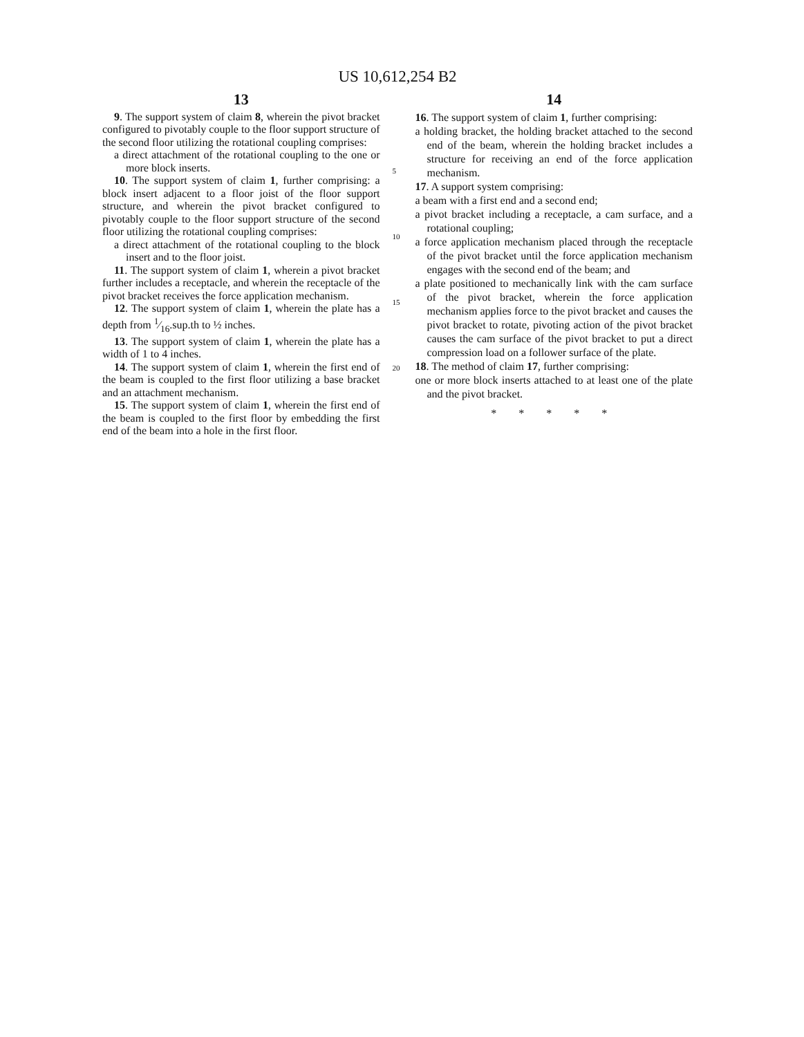US 10,612,254 B2
13
9. The support system of claim 8, wherein the pivot bracket configured to pivotably couple to the floor support structure of the second floor utilizing the rotational coupling comprises:
a direct attachment of the rotational coupling to the one or more block inserts.
10. The support system of claim 1, further comprising: a block insert adjacent to a floor joist of the floor support structure, and wherein the pivot bracket configured to pivotably couple to the floor support structure of the second floor utilizing the rotational coupling comprises:
a direct attachment of the rotational coupling to the block insert and to the floor joist.
11. The support system of claim 1, wherein a pivot bracket further includes a receptacle, and wherein the receptacle of the pivot bracket receives the force application mechanism.
12. The support system of claim 1, wherein the plate has a depth from 1⁄16.sup.th to ½ inches.
13. The support system of claim 1, wherein the plate has a width of 1 to 4 inches.
14. The support system of claim 1, wherein the first end of the beam is coupled to the first floor utilizing a base bracket and an attachment mechanism.
15. The support system of claim 1, wherein the first end of the beam is coupled to the first floor by embedding the first end of the beam into a hole in the first floor.
5
10
15
20
14
16. The support system of claim 1, further comprising:
a holding bracket, the holding bracket attached to the second end of the beam, wherein the holding bracket includes a structure for receiving an end of the force application mechanism.
17. A support system comprising:
a beam with a first end and a second end;
a pivot bracket including a receptacle, a cam surface, and a rotational coupling;
a force application mechanism placed through the receptacle of the pivot bracket until the force application mechanism engages with the second end of the beam; and
a plate positioned to mechanically link with the cam surface of the pivot bracket, wherein the force application mechanism applies force to the pivot bracket and causes the pivot bracket to rotate, pivoting action of the pivot bracket causes the cam surface of the pivot bracket to put a direct compression load on a follower surface of the plate.
18. The method of claim 17, further comprising:
one or more block inserts attached to at least one of the plate and the pivot bracket.
* * * * *